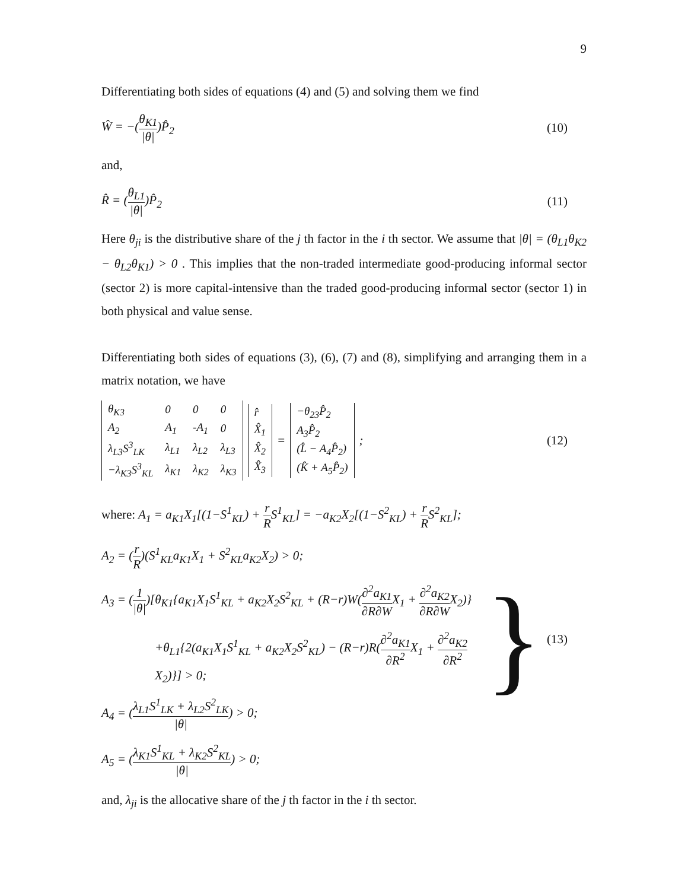9
Differentiating both sides of equations (4) and (5) and solving them we find
Ŵ = −(θ<sub>K1</sub> |θ|)P̂<sub>2</sub> (10)
and,
R̂ = (θ<sub>L1</sub> |θ|)P̂<sub>2</sub> (11)
Here θ<sub>ji</sub> is the distributive share of the j th factor in the i th sector. We assume that |θ| = (θ<sub>L1</sub>θ<sub>K2</sub> − θ<sub>L2</sub>θ<sub>K1</sub>) > 0 . This implies that the non-traded intermediate good-producing informal sector (sector 2) is more capital-intensive than the traded good-producing informal sector (sector 1) in both physical and value sense.
Differentiating both sides of equations (3), (6), (7) and (8), simplifying and arranging them in a matrix notation, we have
| θ<sub>K3</sub> | 0 | 0 | 0 |
| A<sub>2</sub> | A<sub>1</sub> | -A<sub>1</sub> | 0 |
| λ<sub>L3</sub>S<sup>3</sup><sub>LK</sub> | λ<sub>L1</sub> | λ<sub>L2</sub> | λ<sub>L3</sub> |
| −λ<sub>K3</sub>S<sup>3</sup><sub>KL</sub> | λ<sub>K1</sub> | λ<sub>K2</sub> | λ<sub>K3</sub> |
| r̂ |
| X̂<sub>1</sub> |
| X̂<sub>2</sub> |
| X̂<sub>3</sub> |
=
| −θ<sub>23</sub>P̂<sub>2</sub> |
| A<sub>3</sub>P̂<sub>2</sub> |
| (L̂ − A<sub>4</sub>P̂<sub>2</sub>) |
| (K̂ + A<sub>5</sub>P̂<sub>2</sub>) |
;
(12)
where: A<sub>1</sub> = a<sub>K1</sub>X<sub>1</sub>[(1−S<sup>1</sup><sub>KL</sub>) + r RS<sup>1</sup><sub>KL</sub>] = −a<sub>K2</sub>X<sub>2</sub>[(1−S<sup>2</sup><sub>KL</sub>) + r RS<sup>2</sup><sub>KL</sub>];
A<sub>2</sub> = (r R)(S<sup>1</sup><sub>KL</sub>a<sub>K1</sub>X<sub>1</sub> + S<sup>2</sup><sub>KL</sub>a<sub>K2</sub>X<sub>2</sub>) > 0;
A<sub>3</sub> = (1 |θ|)[θ<sub>K1</sub>{a<sub>K1</sub>X<sub>1</sub>S<sup>1</sup><sub>KL</sub> + a<sub>K2</sub>X<sub>2</sub>S<sup>2</sup><sub>KL</sub> + (R−r)W(∂<sup>2</sup>a<sub>K1</sub> ∂R∂WX<sub>1</sub> + ∂<sup>2</sup>a<sub>K2</sub> ∂R∂WX<sub>2</sub>)}
+θ<sub>L1</sub>{2(a<sub>K1</sub>X<sub>1</sub>S<sup>1</sup><sub>KL</sub> + a<sub>K2</sub>X<sub>2</sub>S<sup>2</sup><sub>KL</sub>) − (R−r)R(∂<sup>2</sup>a<sub>K1</sub> ∂R<sup>2</sup> X<sub>1</sub> + ∂<sup>2</sup>a<sub>K2</sub> ∂R<sup>2</sup> X<sub>2</sub>)}] > 0;
A<sub>4</sub> = (λ<sub>L1</sub>S<sup>1</sup><sub>LK</sub> + λ<sub>L2</sub>S<sup>2</sup><sub>LK</sub> |θ|) > 0;
A<sub>5</sub> = (λ<sub>K1</sub>S<sup>1</sup><sub>KL</sub> + λ<sub>K2</sub>S<sup>2</sup><sub>KL</sub> |θ|) > 0;
}
(13)
and, λ<sub>ji</sub> is the allocative share of the j th factor in the i th sector.